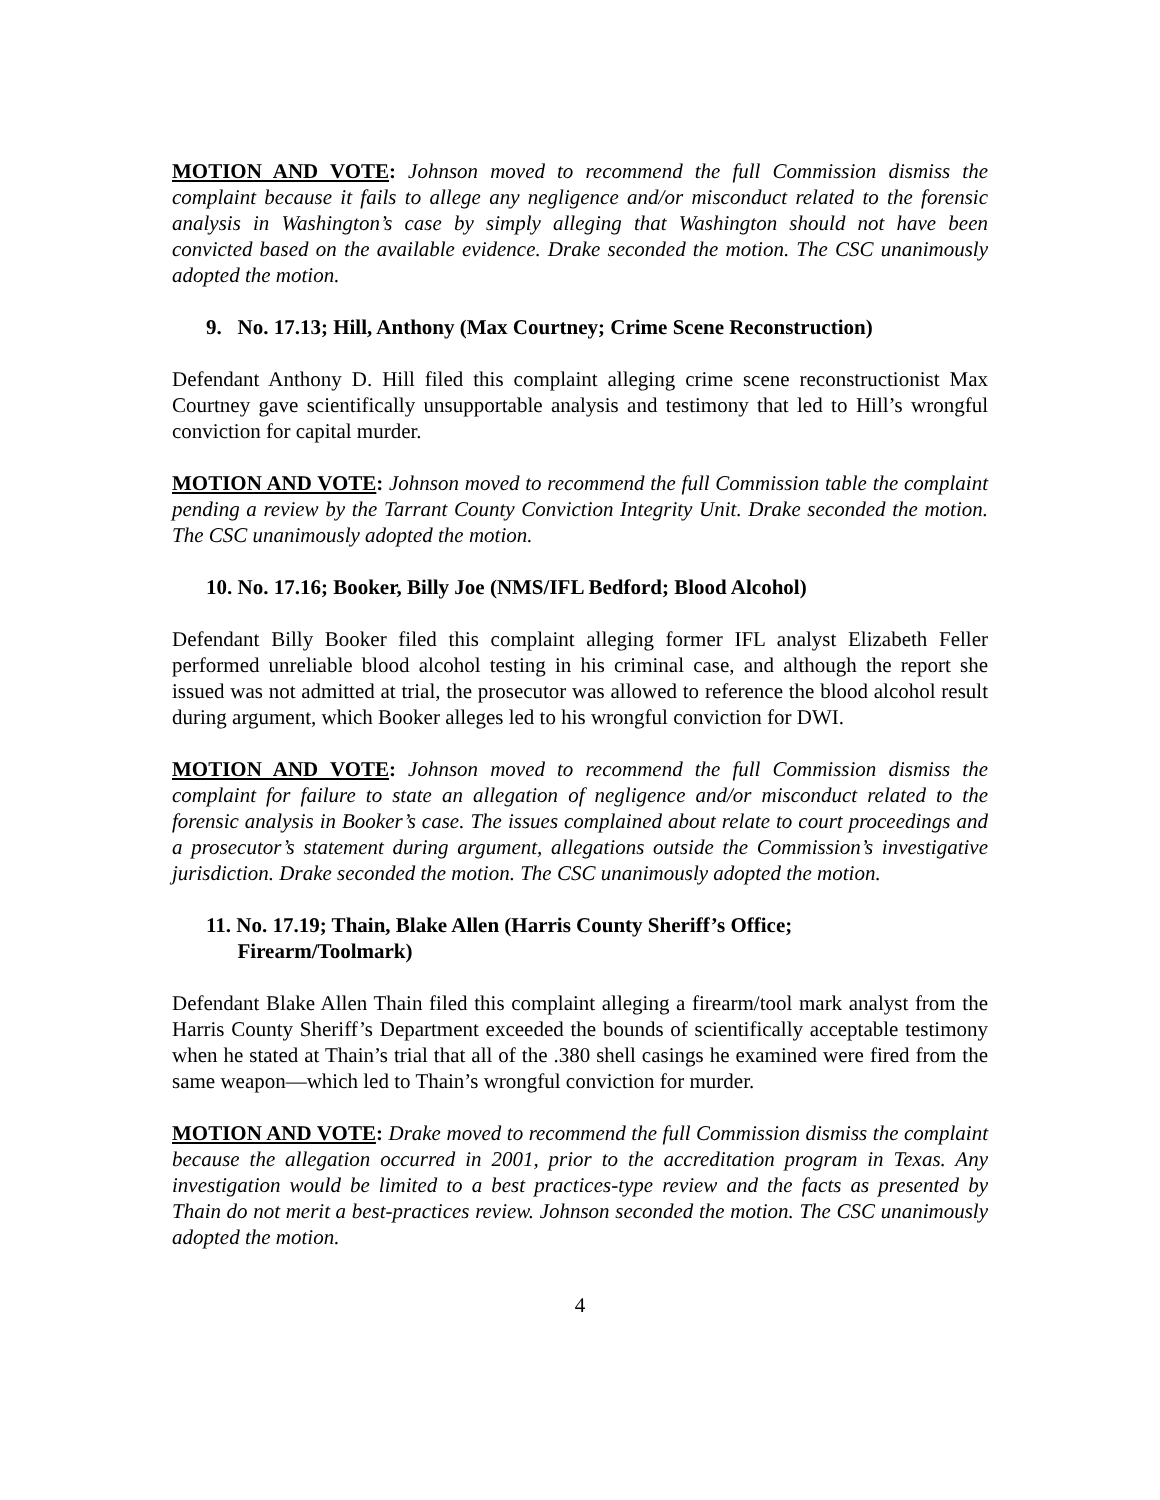MOTION AND VOTE: Johnson moved to recommend the full Commission dismiss the complaint because it fails to allege any negligence and/or misconduct related to the forensic analysis in Washington’s case by simply alleging that Washington should not have been convicted based on the available evidence. Drake seconded the motion. The CSC unanimously adopted the motion.
9. No. 17.13; Hill, Anthony (Max Courtney; Crime Scene Reconstruction)
Defendant Anthony D. Hill filed this complaint alleging crime scene reconstructionist Max Courtney gave scientifically unsupportable analysis and testimony that led to Hill’s wrongful conviction for capital murder.
MOTION AND VOTE: Johnson moved to recommend the full Commission table the complaint pending a review by the Tarrant County Conviction Integrity Unit. Drake seconded the motion. The CSC unanimously adopted the motion.
10. No. 17.16; Booker, Billy Joe (NMS/IFL Bedford; Blood Alcohol)
Defendant Billy Booker filed this complaint alleging former IFL analyst Elizabeth Feller performed unreliable blood alcohol testing in his criminal case, and although the report she issued was not admitted at trial, the prosecutor was allowed to reference the blood alcohol result during argument, which Booker alleges led to his wrongful conviction for DWI.
MOTION AND VOTE: Johnson moved to recommend the full Commission dismiss the complaint for failure to state an allegation of negligence and/or misconduct related to the forensic analysis in Booker’s case. The issues complained about relate to court proceedings and a prosecutor’s statement during argument, allegations outside the Commission’s investigative jurisdiction. Drake seconded the motion. The CSC unanimously adopted the motion.
11. No. 17.19; Thain, Blake Allen (Harris County Sheriff’s Office;
Firearm/Toolmark)
Defendant Blake Allen Thain filed this complaint alleging a firearm/tool mark analyst from the Harris County Sheriff’s Department exceeded the bounds of scientifically acceptable testimony when he stated at Thain’s trial that all of the .380 shell casings he examined were fired from the same weapon—which led to Thain’s wrongful conviction for murder.
MOTION AND VOTE: Drake moved to recommend the full Commission dismiss the complaint because the allegation occurred in 2001, prior to the accreditation program in Texas. Any investigation would be limited to a best practices-type review and the facts as presented by Thain do not merit a best-practices review. Johnson seconded the motion. The CSC unanimously adopted the motion.
4